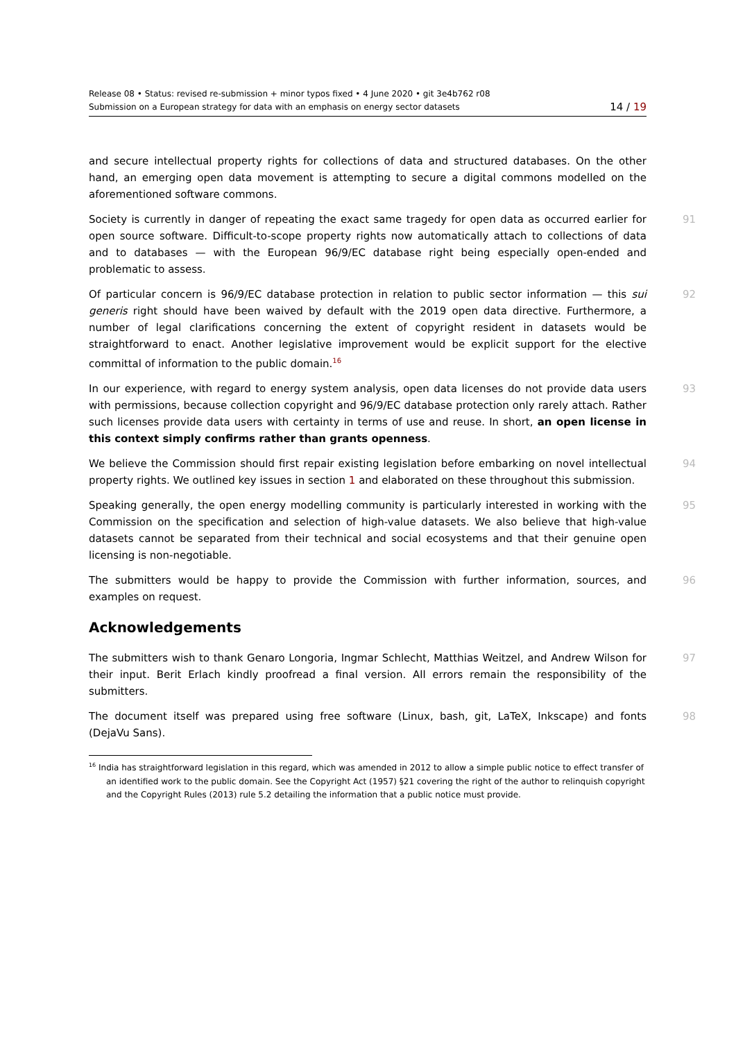Release 08 • Status: revised re-submission + minor typos fixed • 4 June 2020 • git 3e4b762 r08
Submission on a European strategy for data with an emphasis on energy sector datasets 14 / 19
and secure intellectual property rights for collections of data and structured databases. On the other hand, an emerging open data movement is attempting to secure a digital commons modelled on the aforementioned software commons.
Society is currently in danger of repeating the exact same tragedy for open data as occurred earlier for open source software. Difficult-to-scope property rights now automatically attach to collections of data and to databases — with the European 96/9/EC database right being especially open-ended and problematic to assess. 91
Of particular concern is 96/9/EC database protection in relation to public sector information — this sui generis right should have been waived by default with the 2019 open data directive. Furthermore, a number of legal clarifications concerning the extent of copyright resident in datasets would be straightforward to enact. Another legislative improvement would be explicit support for the elective committal of information to the public domain.<sup>16</sup> 92
In our experience, with regard to energy system analysis, open data licenses do not provide data users with permissions, because collection copyright and 96/9/EC database protection only rarely attach. Rather such licenses provide data users with certainty in terms of use and reuse. In short, an open license in this context simply confirms rather than grants openness. 93
We believe the Commission should first repair existing legislation before embarking on novel intellectual property rights. We outlined key issues in section 1 and elaborated on these throughout this submission. 94
Speaking generally, the open energy modelling community is particularly interested in working with the Commission on the specification and selection of high-value datasets. We also believe that high-value datasets cannot be separated from their technical and social ecosystems and that their genuine open licensing is non-negotiable. 95
The submitters would be happy to provide the Commission with further information, sources, and examples on request. 96
Acknowledgements
The submitters wish to thank Genaro Longoria, Ingmar Schlecht, Matthias Weitzel, and Andrew Wilson for their input. Berit Erlach kindly proofread a final version. All errors remain the responsibility of the submitters. 97
The document itself was prepared using free software (Linux, bash, git, LaTeX, Inkscape) and fonts (DejaVu Sans). 98
<sup>16</sup> India has straightforward legislation in this regard, which was amended in 2012 to allow a simple public notice to effect transfer of an identified work to the public domain. See the Copyright Act (1957) §21 covering the right of the author to relinquish copyright and the Copyright Rules (2013) rule 5.2 detailing the information that a public notice must provide.